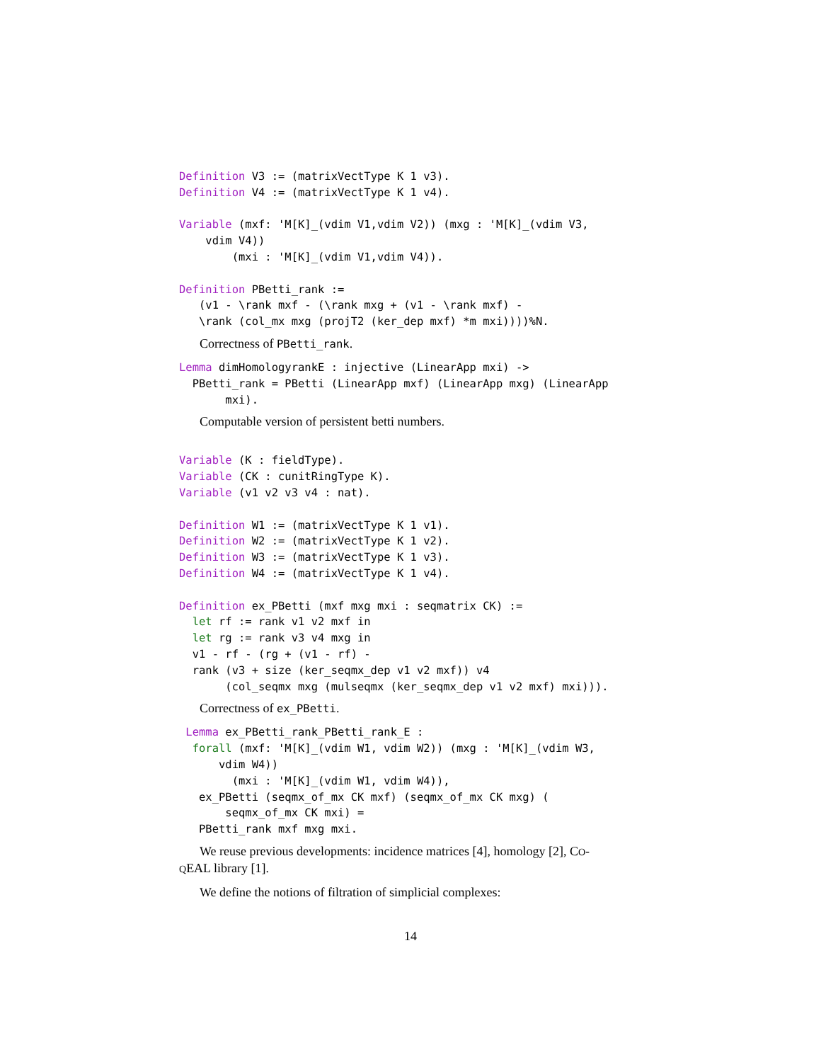Definition V3 := (matrixVectType K 1 v3).
Definition V4 := (matrixVectType K 1 v4).

Variable (mxf: 'M[K]_(vdim V1,vdim V2)) (mxg : 'M[K]_(vdim V3,
    vdim V4))
        (mxi : 'M[K]_(vdim V1,vdim V4)).

Definition PBetti_rank :=
   (v1 - \rank mxf - (\rank mxg + (v1 - \rank mxf) -
   \rank (col_mx mxg (projT2 (ker_dep mxf) *m mxi))))%N.
Correctness of PBetti_rank.
Lemma dimHomologyrankE : injective (LinearApp mxi) ->
  PBetti_rank = PBetti (LinearApp mxf) (LinearApp mxg) (LinearApp
       mxi).
Computable version of persistent betti numbers.
Variable (K : fieldType).
Variable (CK : cunitRingType K).
Variable (v1 v2 v3 v4 : nat).

Definition W1 := (matrixVectType K 1 v1).
Definition W2 := (matrixVectType K 1 v2).
Definition W3 := (matrixVectType K 1 v3).
Definition W4 := (matrixVectType K 1 v4).

Definition ex_PBetti (mxf mxg mxi : seqmatrix CK) :=
  let rf := rank v1 v2 mxf in
  let rg := rank v3 v4 mxg in
  v1 - rf - (rg + (v1 - rf) -
  rank (v3 + size (ker_seqmx_dep v1 v2 mxf)) v4
       (col_seqmx mxg (mulseqmx (ker_seqmx_dep v1 v2 mxf) mxi))).
Correctness of ex_PBetti.
 Lemma ex_PBetti_rank_PBetti_rank_E :
  forall (mxf: 'M[K]_(vdim W1, vdim W2)) (mxg : 'M[K]_(vdim W3,
      vdim W4))
        (mxi : 'M[K]_(vdim W1, vdim W4)),
   ex_PBetti (seqmx_of_mx CK mxf) (seqmx_of_mx CK mxg) (
       seqmx_of_mx CK mxi) =
   PBetti_rank mxf mxg mxi.
We reuse previous developments: incidence matrices [4], homology [2], CO-
QEAL library [1].
We define the notions of filtration of simplicial complexes:
14